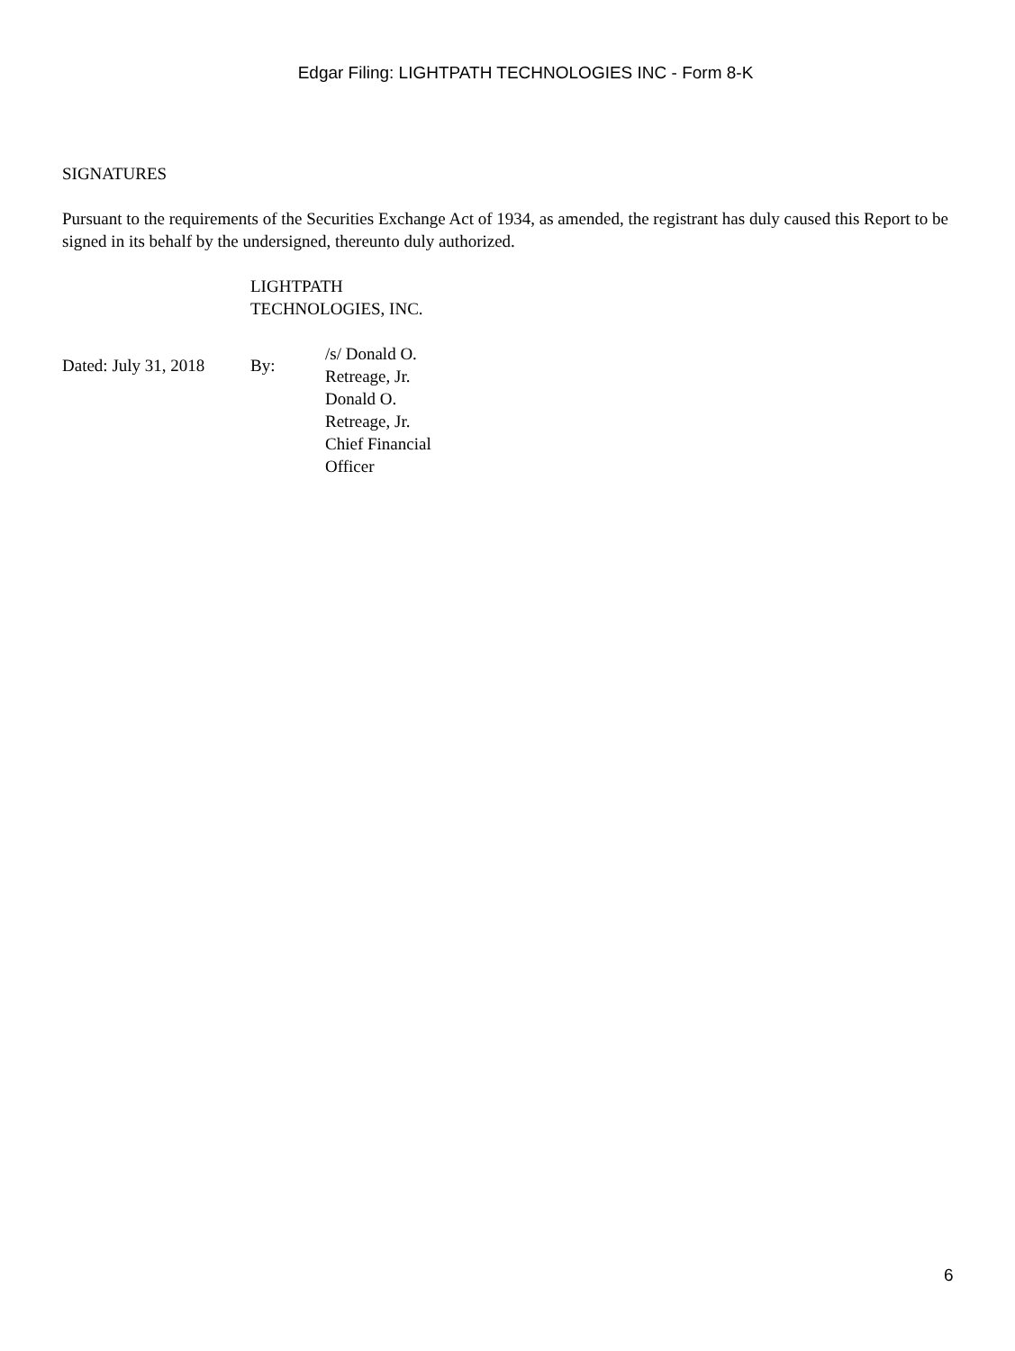Edgar Filing: LIGHTPATH TECHNOLOGIES INC - Form 8-K
SIGNATURES
Pursuant to the requirements of the Securities Exchange Act of 1934, as amended, the registrant has duly caused this Report to be signed in its behalf by the undersigned, thereunto duly authorized.
| | LIGHTPATH TECHNOLOGIES, INC. | |
| Dated: July 31, 2018 | By: | /s/ Donald O. Retreage, Jr. |
| | | Donald O. Retreage, Jr. Chief Financial Officer |
6